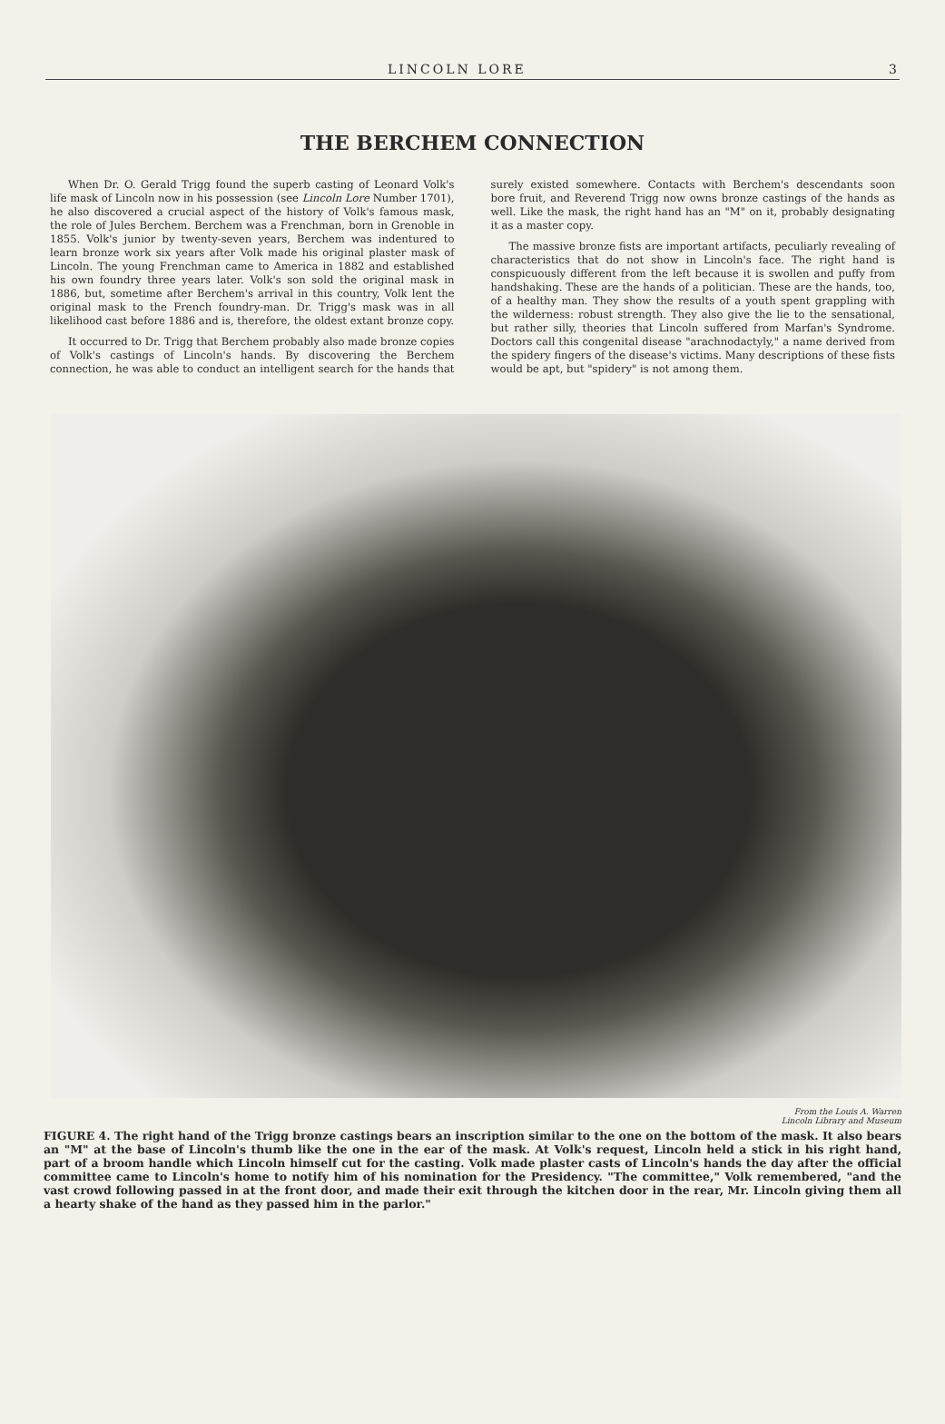LINCOLN LORE 3
THE BERCHEM CONNECTION
When Dr. O. Gerald Trigg found the superb casting of Leonard Volk's life mask of Lincoln now in his possession (see Lincoln Lore Number 1701), he also discovered a crucial aspect of the history of Volk's famous mask, the role of Jules Berchem. Berchem was a Frenchman, born in Grenoble in 1855. Volk's junior by twenty-seven years, Berchem was indentured to learn bronze work six years after Volk made his original plaster mask of Lincoln. The young Frenchman came to America in 1882 and established his own foundry three years later. Volk's son sold the original mask in 1886, but, sometime after Berchem's arrival in this country, Volk lent the original mask to the French foundry-man. Dr. Trigg's mask was in all likelihood cast before 1886 and is, therefore, the oldest extant bronze copy.
It occurred to Dr. Trigg that Berchem probably also made bronze copies of Volk's castings of Lincoln's hands. By discovering the Berchem connection, he was able to conduct an intelligent search for the hands that surely existed somewhere. Contacts with Berchem's descendants soon bore fruit, and Reverend Trigg now owns bronze castings of the hands as well. Like the mask, the right hand has an "M" on it, probably designating it as a master copy.
The massive bronze fists are important artifacts, peculiarly revealing of characteristics that do not show in Lincoln's face. The right hand is conspicuously different from the left because it is swollen and puffy from handshaking. These are the hands of a politician. These are the hands, too, of a healthy man. They show the results of a youth spent grappling with the wilderness: robust strength. They also give the lie to the sensational, but rather silly, theories that Lincoln suffered from Marfan's Syndrome. Doctors call this congenital disease "arachnodactyly," a name derived from the spidery fingers of the disease's victims. Many descriptions of these fists would be apt, but "spidery" is not among them.
From the Louis A. Warren
Lincoln Library and Museum
FIGURE 4. The right hand of the Trigg bronze castings bears an inscription similar to the one on the bottom of the mask. It also bears an "M" at the base of Lincoln's thumb like the one in the ear of the mask. At Volk's request, Lincoln held a stick in his right hand, part of a broom handle which Lincoln himself cut for the casting. Volk made plaster casts of Lincoln's hands the day after the official committee came to Lincoln's home to notify him of his nomination for the Presidency. "The committee," Volk remembered, "and the vast crowd following passed in at the front door, and made their exit through the kitchen door in the rear, Mr. Lincoln giving them all a hearty shake of the hand as they passed him in the parlor."